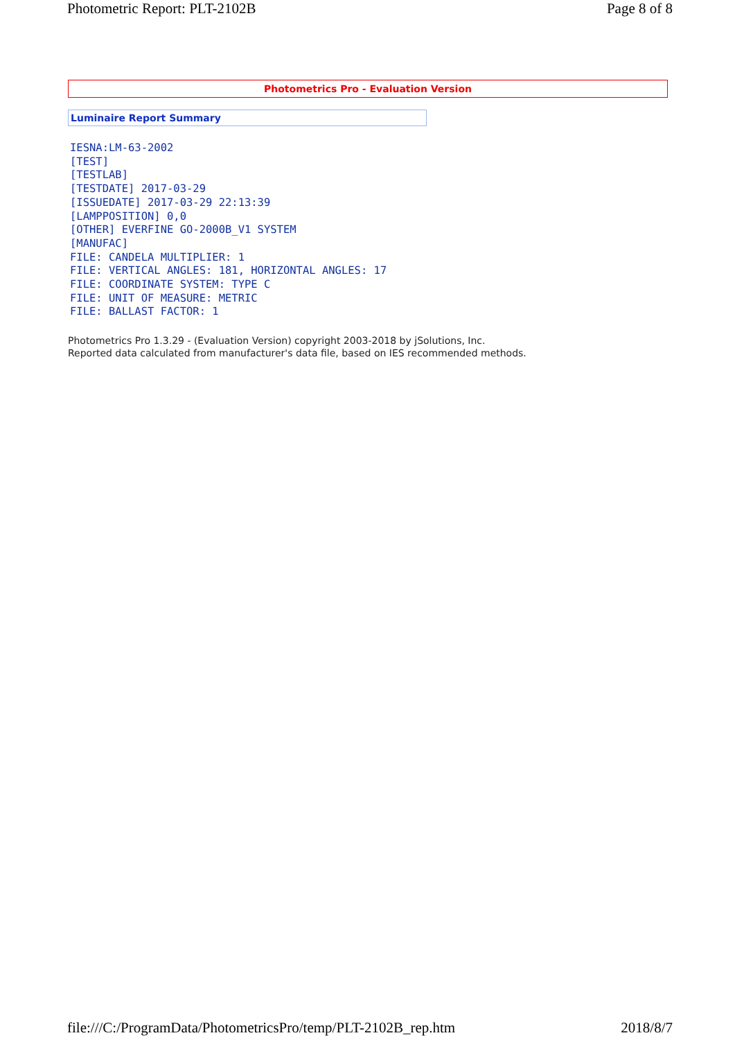Photometric Report: PLT-2102B Page 8 of 8
Photometrics Pro - Evaluation Version
Luminaire Report Summary
IESNA:LM-63-2002
[TEST]
[TESTLAB]
[TESTDATE] 2017-03-29
[ISSUEDATE] 2017-03-29 22:13:39
[LAMPPOSITION] 0,0
[OTHER] EVERFINE GO-2000B_V1 SYSTEM
[MANUFAC]
FILE: CANDELA MULTIPLIER: 1
FILE: VERTICAL ANGLES: 181, HORIZONTAL ANGLES: 17
FILE: COORDINATE SYSTEM: TYPE C
FILE: UNIT OF MEASURE: METRIC
FILE: BALLAST FACTOR: 1
Photometrics Pro 1.3.29 - (Evaluation Version) copyright 2003-2018 by jSolutions, Inc.
Reported data calculated from manufacturer's data file, based on IES recommended methods.
file:///C:/ProgramData/PhotometricsPro/temp/PLT-2102B_rep.htm 2018/8/7